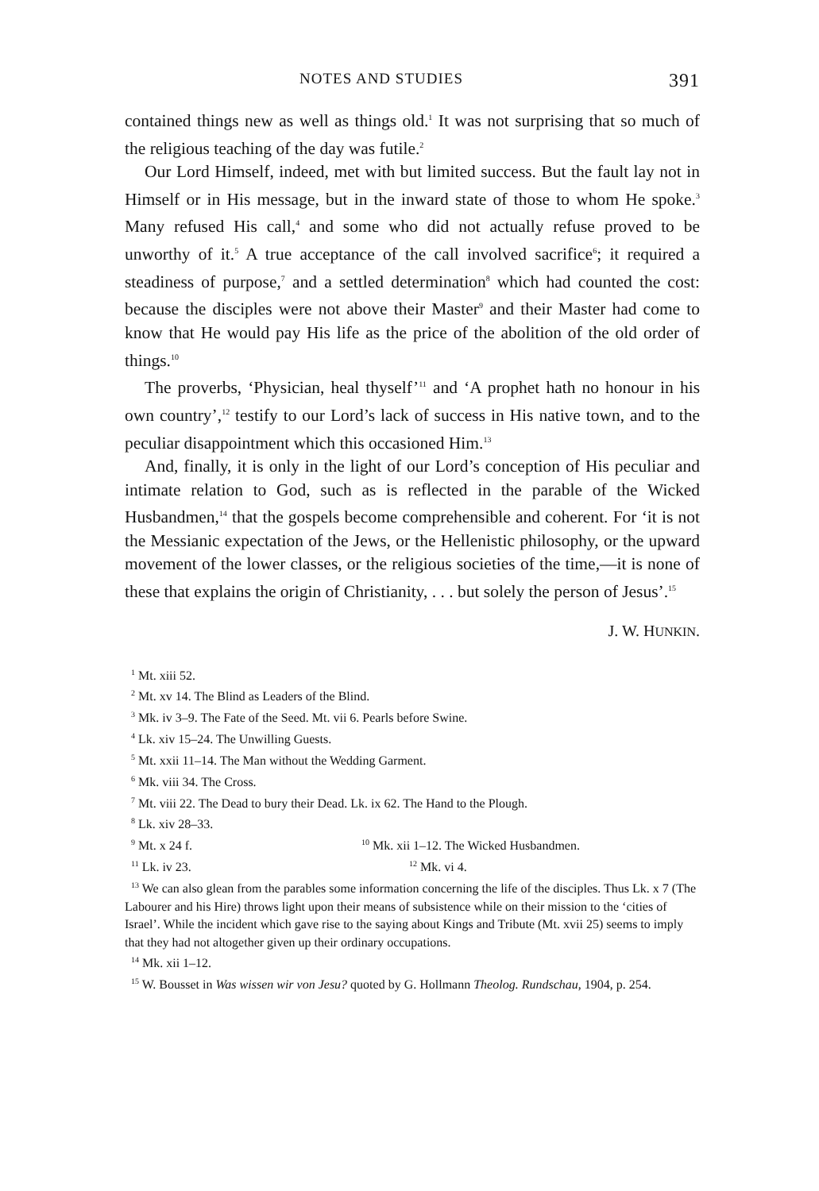NOTES AND STUDIES 391
contained things new as well as things old.<sup>1</sup> It was not surprising that so much of the religious teaching of the day was futile.<sup>2</sup>
Our Lord Himself, indeed, met with but limited success. But the fault lay not in Himself or in His message, but in the inward state of those to whom He spoke.<sup>3</sup> Many refused His call,<sup>4</sup> and some who did not actually refuse proved to be unworthy of it.<sup>5</sup> A true acceptance of the call involved sacrifice<sup>6</sup>; it required a steadiness of purpose,<sup>7</sup> and a settled determination<sup>8</sup> which had counted the cost: because the disciples were not above their Master<sup>9</sup> and their Master had come to know that He would pay His life as the price of the abolition of the old order of things.<sup>10</sup>
The proverbs, ‘Physician, heal thyself’<sup>11</sup> and ‘A prophet hath no honour in his own country’,<sup>12</sup> testify to our Lord’s lack of success in His native town, and to the peculiar disappointment which this occasioned Him.<sup>13</sup>
And, finally, it is only in the light of our Lord’s conception of His peculiar and intimate relation to God, such as is reflected in the parable of the Wicked Husbandmen,<sup>14</sup> that the gospels become comprehensible and coherent. For ‘it is not the Messianic expectation of the Jews, or the Hellenistic philosophy, or the upward movement of the lower classes, or the religious societies of the time,—it is none of these that explains the origin of Christianity, . . . but solely the person of Jesus’.<sup>15</sup>
J. W. HUNKIN.
<sup>1</sup> Mt. xiii 52.
<sup>2</sup> Mt. xv 14. The Blind as Leaders of the Blind.
<sup>3</sup> Mk. iv 3–9. The Fate of the Seed. Mt. vii 6. Pearls before Swine.
<sup>4</sup> Lk. xiv 15–24. The Unwilling Guests.
<sup>5</sup> Mt. xxii 11–14. The Man without the Wedding Garment.
<sup>6</sup> Mk. viii 34. The Cross.
<sup>7</sup> Mt. viii 22. The Dead to bury their Dead. Lk. ix 62. The Hand to the Plough.
<sup>8</sup> Lk. xiv 28–33.
<sup>9</sup> Mt. x 24 f. <sup>10</sup> Mk. xii 1–12. The Wicked Husbandmen.
<sup>11</sup> Lk. iv 23. <sup>12</sup> Mk. vi 4.
<sup>13</sup> We can also glean from the parables some information concerning the life of the disciples. Thus Lk. x 7 (The Labourer and his Hire) throws light upon their means of subsistence while on their mission to the ‘cities of Israel’. While the incident which gave rise to the saying about Kings and Tribute (Mt. xvii 25) seems to imply that they had not altogether given up their ordinary occupations.
<sup>14</sup> Mk. xii 1–12.
<sup>15</sup> W. Bousset in Was wissen wir von Jesu? quoted by G. Hollmann Theolog. Rundschau, 1904, p. 254.